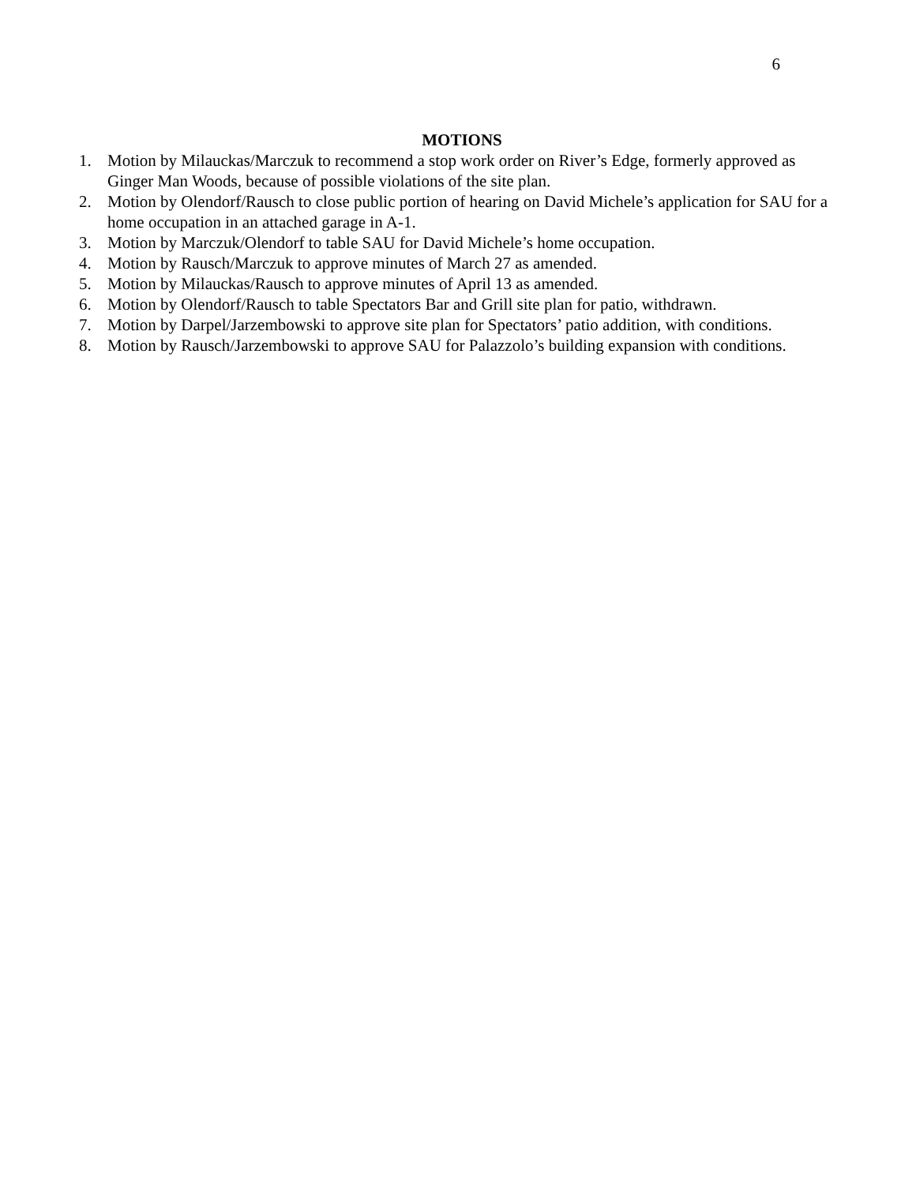6
MOTIONS
1. Motion by Milauckas/Marczuk to recommend a stop work order on River’s Edge, formerly approved as Ginger Man Woods, because of possible violations of the site plan.
2. Motion by Olendorf/Rausch to close public portion of hearing on David Michele’s application for SAU for a home occupation in an attached garage in A-1.
3. Motion by Marczuk/Olendorf to table SAU for David Michele’s home occupation.
4. Motion by Rausch/Marczuk to approve minutes of March 27 as amended.
5. Motion by Milauckas/Rausch to approve minutes of April 13 as amended.
6. Motion by Olendorf/Rausch to table Spectators Bar and Grill site plan for patio, withdrawn.
7. Motion by Darpel/Jarzembowski to approve site plan for Spectators’ patio addition, with conditions.
8. Motion by Rausch/Jarzembowski to approve SAU for Palazzolo’s building expansion with conditions.